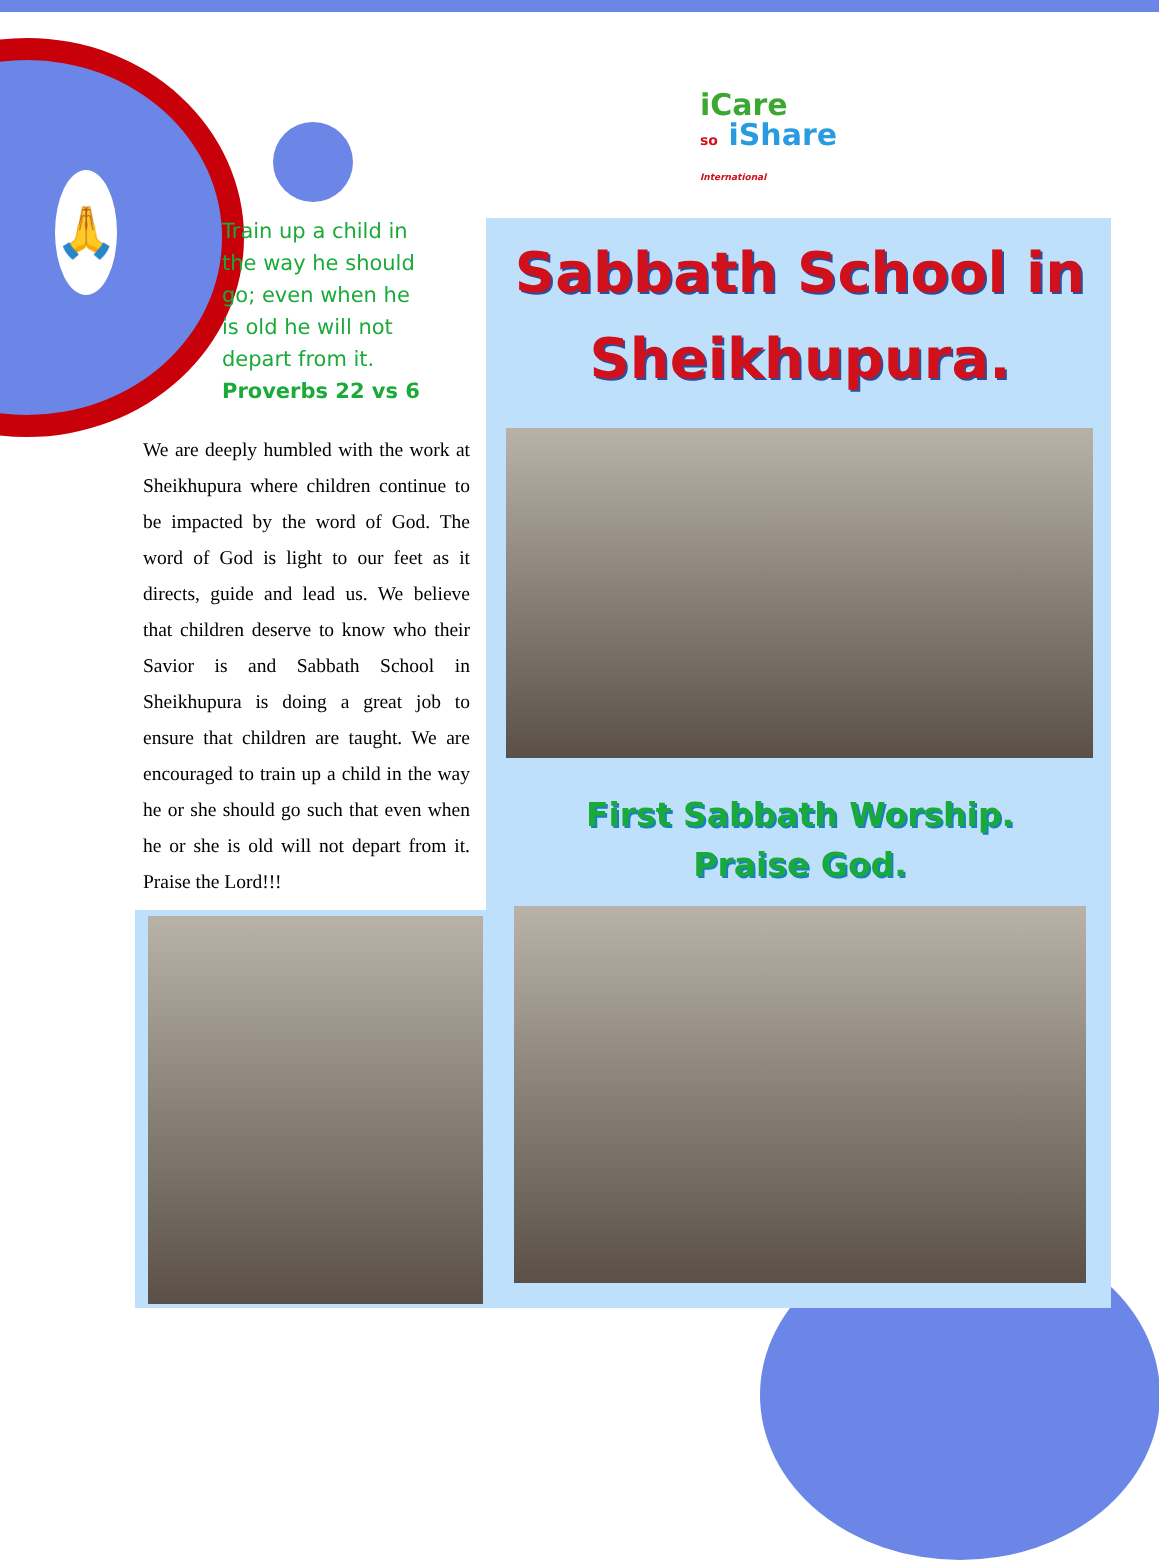🙏
iCare
so iShare
International
Train up a child in the way he should go; even when he is old he will not depart from it.
Proverbs 22 vs 6
Sabbath School in Sheikhupura.
First Sabbath Worship. Praise God.
We are deeply humbled with the work at Sheikhupura where children continue to be impacted by the word of God. The word of God is light to our feet as it directs, guide and lead us. We believe that children deserve to know who their Savior is and Sabbath School in Sheikhupura is doing a great job to ensure that children are taught. We are encouraged to train up a child in the way he or she should go such that even when he or she is old will not depart from it. Praise the Lord!!!